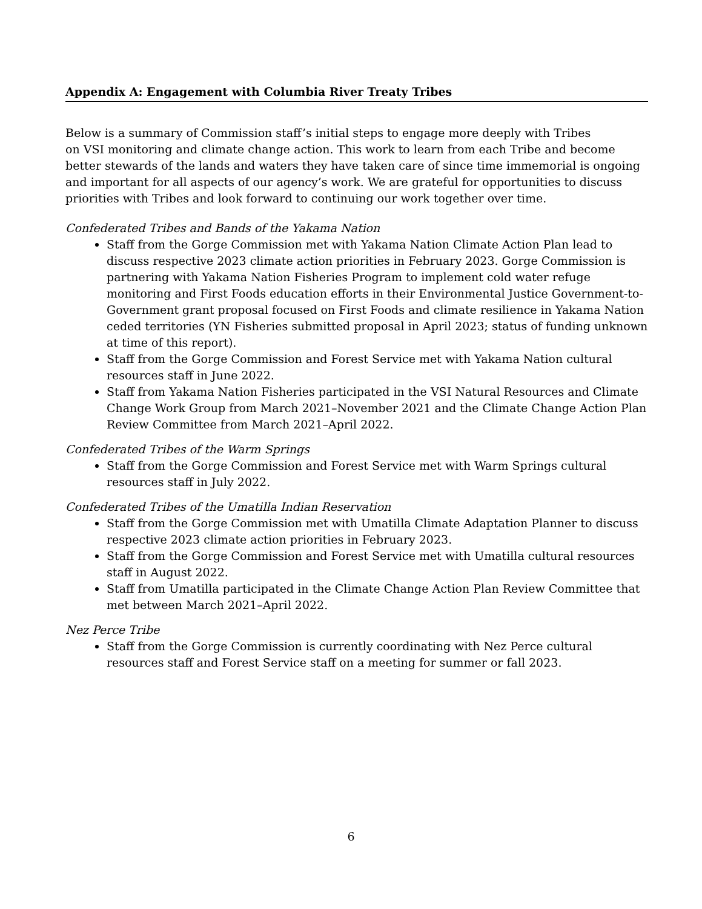Appendix A: Engagement with Columbia River Treaty Tribes
Below is a summary of Commission staff’s initial steps to engage more deeply with Tribes
on VSI monitoring and climate change action. This work to learn from each Tribe and become better stewards of the lands and waters they have taken care of since time immemorial is ongoing and important for all aspects of our agency’s work. We are grateful for opportunities to discuss priorities with Tribes and look forward to continuing our work together over time.
Confederated Tribes and Bands of the Yakama Nation
Staff from the Gorge Commission met with Yakama Nation Climate Action Plan lead to discuss respective 2023 climate action priorities in February 2023. Gorge Commission is partnering with Yakama Nation Fisheries Program to implement cold water refuge monitoring and First Foods education efforts in their Environmental Justice Government-to-Government grant proposal focused on First Foods and climate resilience in Yakama Nation ceded territories (YN Fisheries submitted proposal in April 2023; status of funding unknown at time of this report).
Staff from the Gorge Commission and Forest Service met with Yakama Nation cultural resources staff in June 2022.
Staff from Yakama Nation Fisheries participated in the VSI Natural Resources and Climate Change Work Group from March 2021–November 2021 and the Climate Change Action Plan Review Committee from March 2021–April 2022.
Confederated Tribes of the Warm Springs
Staff from the Gorge Commission and Forest Service met with Warm Springs cultural resources staff in July 2022.
Confederated Tribes of the Umatilla Indian Reservation
Staff from the Gorge Commission met with Umatilla Climate Adaptation Planner to discuss respective 2023 climate action priorities in February 2023.
Staff from the Gorge Commission and Forest Service met with Umatilla cultural resources staff in August 2022.
Staff from Umatilla participated in the Climate Change Action Plan Review Committee that met between March 2021–April 2022.
Nez Perce Tribe
Staff from the Gorge Commission is currently coordinating with Nez Perce cultural resources staff and Forest Service staff on a meeting for summer or fall 2023.
6